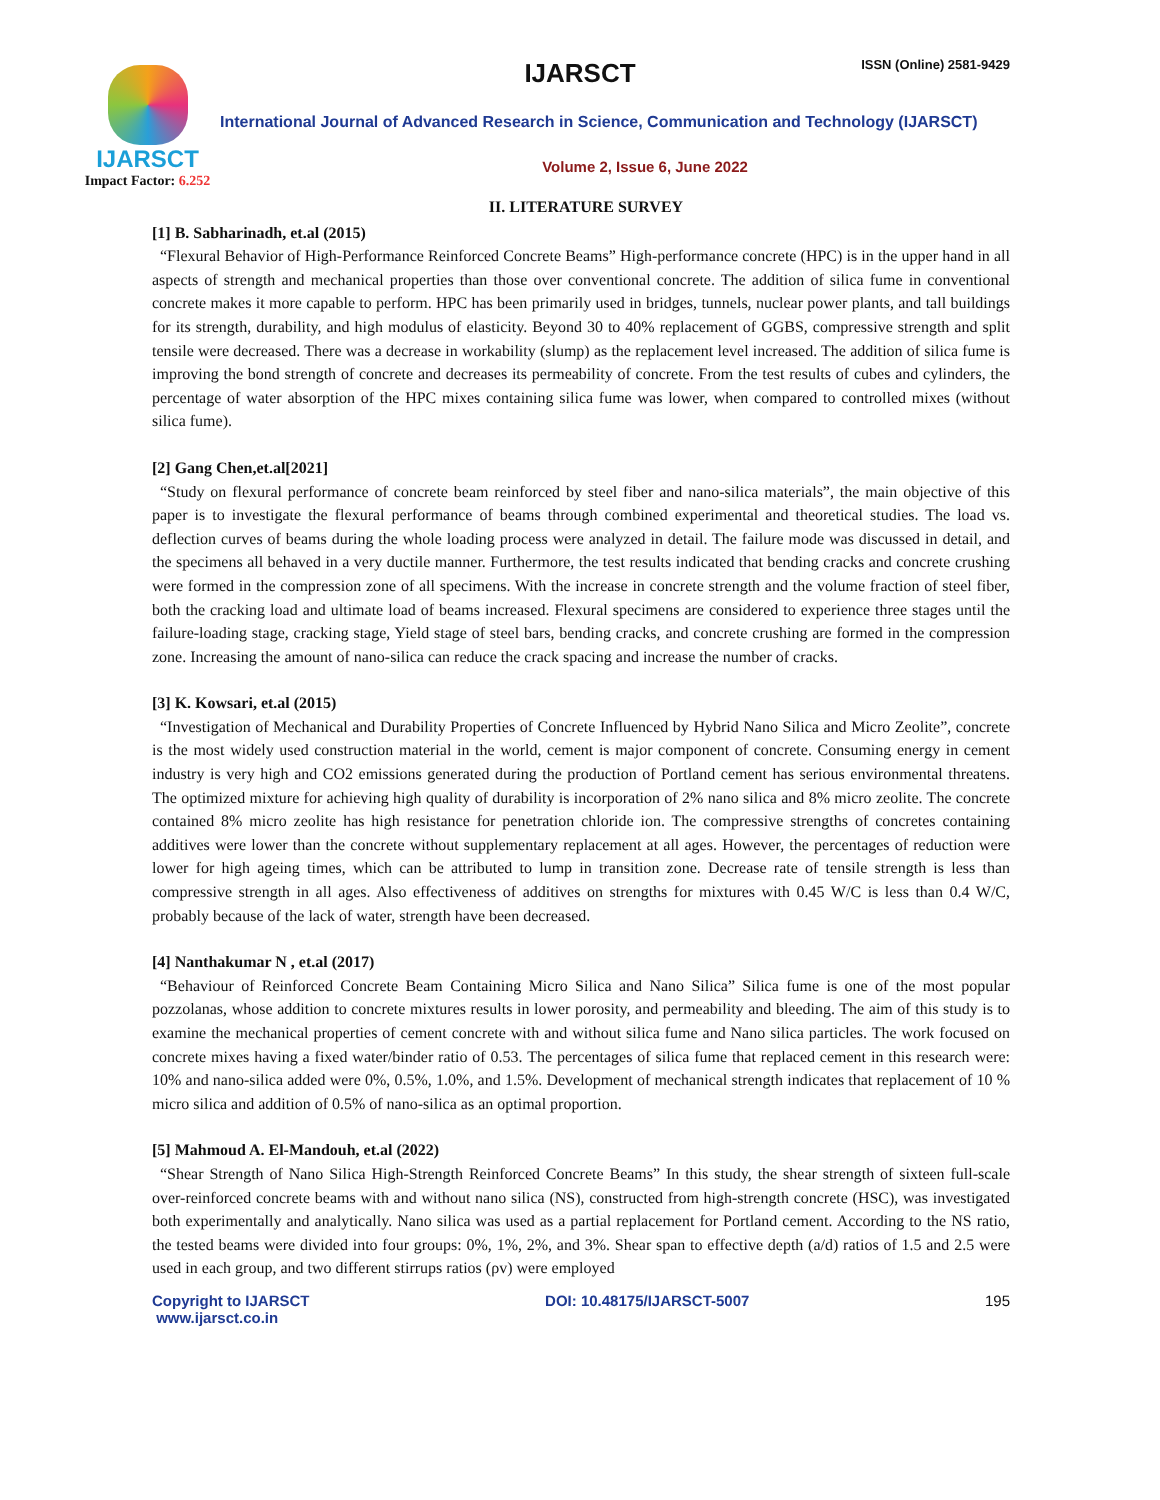IJARSCT ISSN (Online) 2581-9429
IJARSCT
Impact Factor: 6.252
International Journal of Advanced Research in Science, Communication and Technology (IJARSCT)
Volume 2, Issue 6, June 2022
II. LITERATURE SURVEY
[1] B. Sabharinadh, et.al (2015)
“Flexural Behavior of High-Performance Reinforced Concrete Beams” High-performance concrete (HPC) is in the upper hand in all aspects of strength and mechanical properties than those over conventional concrete. The addition of silica fume in conventional concrete makes it more capable to perform. HPC has been primarily used in bridges, tunnels, nuclear power plants, and tall buildings for its strength, durability, and high modulus of elasticity. Beyond 30 to 40% replacement of GGBS, compressive strength and split tensile were decreased. There was a decrease in workability (slump) as the replacement level increased. The addition of silica fume is improving the bond strength of concrete and decreases its permeability of concrete. From the test results of cubes and cylinders, the percentage of water absorption of the HPC mixes containing silica fume was lower, when compared to controlled mixes (without silica fume).
[2] Gang Chen,et.al[2021]
“Study on flexural performance of concrete beam reinforced by steel fiber and nano-silica materials”, the main objective of this paper is to investigate the flexural performance of beams through combined experimental and theoretical studies. The load vs. deflection curves of beams during the whole loading process were analyzed in detail. The failure mode was discussed in detail, and the specimens all behaved in a very ductile manner. Furthermore, the test results indicated that bending cracks and concrete crushing were formed in the compression zone of all specimens. With the increase in concrete strength and the volume fraction of steel fiber, both the cracking load and ultimate load of beams increased. Flexural specimens are considered to experience three stages until the failure-loading stage, cracking stage, Yield stage of steel bars, bending cracks, and concrete crushing are formed in the compression zone. Increasing the amount of nano-silica can reduce the crack spacing and increase the number of cracks.
[3] K. Kowsari, et.al (2015)
“Investigation of Mechanical and Durability Properties of Concrete Influenced by Hybrid Nano Silica and Micro Zeolite”, concrete is the most widely used construction material in the world, cement is major component of concrete. Consuming energy in cement industry is very high and CO2 emissions generated during the production of Portland cement has serious environmental threatens. The optimized mixture for achieving high quality of durability is incorporation of 2% nano silica and 8% micro zeolite. The concrete contained 8% micro zeolite has high resistance for penetration chloride ion. The compressive strengths of concretes containing additives were lower than the concrete without supplementary replacement at all ages. However, the percentages of reduction were lower for high ageing times, which can be attributed to lump in transition zone. Decrease rate of tensile strength is less than compressive strength in all ages. Also effectiveness of additives on strengths for mixtures with 0.45 W/C is less than 0.4 W/C, probably because of the lack of water, strength have been decreased.
[4] Nanthakumar N , et.al (2017)
“Behaviour of Reinforced Concrete Beam Containing Micro Silica and Nano Silica” Silica fume is one of the most popular pozzolanas, whose addition to concrete mixtures results in lower porosity, and permeability and bleeding. The aim of this study is to examine the mechanical properties of cement concrete with and without silica fume and Nano silica particles. The work focused on concrete mixes having a fixed water/binder ratio of 0.53. The percentages of silica fume that replaced cement in this research were: 10% and nano-silica added were 0%, 0.5%, 1.0%, and 1.5%. Development of mechanical strength indicates that replacement of 10 % micro silica and addition of 0.5% of nano-silica as an optimal proportion.
[5] Mahmoud A. El-Mandouh, et.al (2022)
“Shear Strength of Nano Silica High-Strength Reinforced Concrete Beams” In this study, the shear strength of sixteen full-scale over-reinforced concrete beams with and without nano silica (NS), constructed from high-strength concrete (HSC), was investigated both experimentally and analytically. Nano silica was used as a partial replacement for Portland cement. According to the NS ratio, the tested beams were divided into four groups: 0%, 1%, 2%, and 3%. Shear span to effective depth (a/d) ratios of 1.5 and 2.5 were used in each group, and two different stirrups ratios (ρv) were employed
Copyright to IJARSCT
www.ijarsct.co.in
DOI: 10.48175/IJARSCT-5007 195